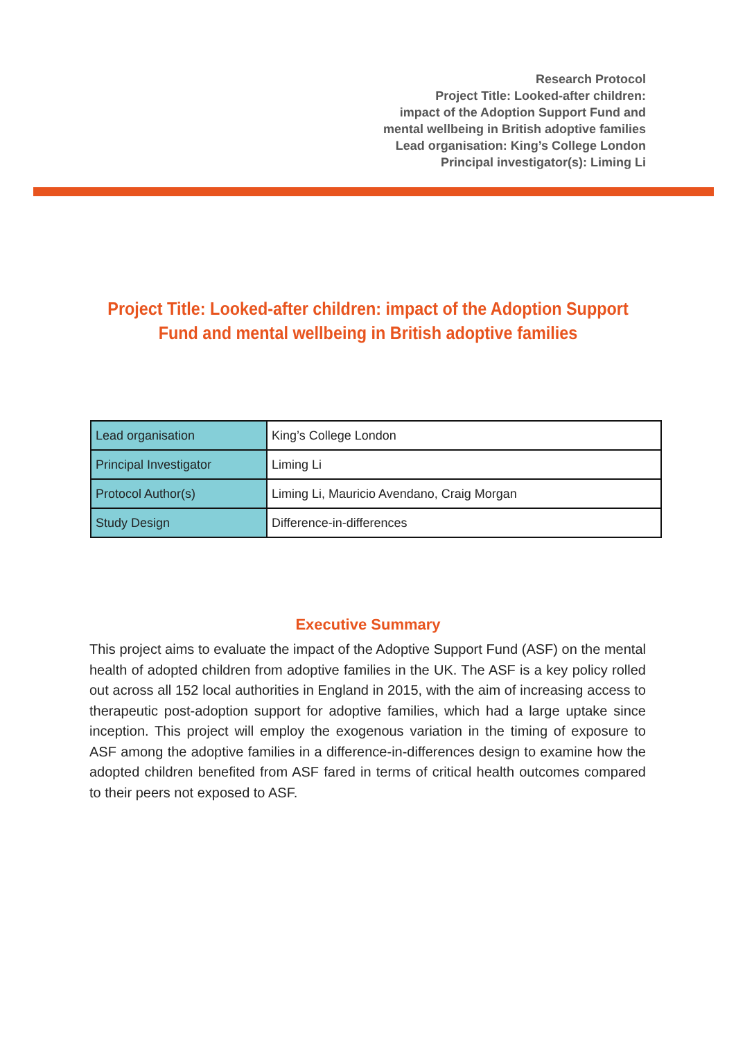Research Protocol
Project Title: Looked-after children:
impact of the Adoption Support Fund and
mental wellbeing in British adoptive families
Lead organisation: King’s College London
Principal investigator(s): Liming Li
Project Title: Looked-after children: impact of the Adoption Support
Fund and mental wellbeing in British adoptive families
| Lead organisation | King’s College London |
| Principal Investigator | Liming Li |
| Protocol Author(s) | Liming Li, Mauricio Avendano, Craig Morgan |
| Study Design | Difference-in-differences |
Executive Summary
This project aims to evaluate the impact of the Adoptive Support Fund (ASF) on the mental health of adopted children from adoptive families in the UK. The ASF is a key policy rolled out across all 152 local authorities in England in 2015, with the aim of increasing access to therapeutic post-adoption support for adoptive families, which had a large uptake since inception. This project will employ the exogenous variation in the timing of exposure to ASF among the adoptive families in a difference-in-differences design to examine how the adopted children benefited from ASF fared in terms of critical health outcomes compared to their peers not exposed to ASF.